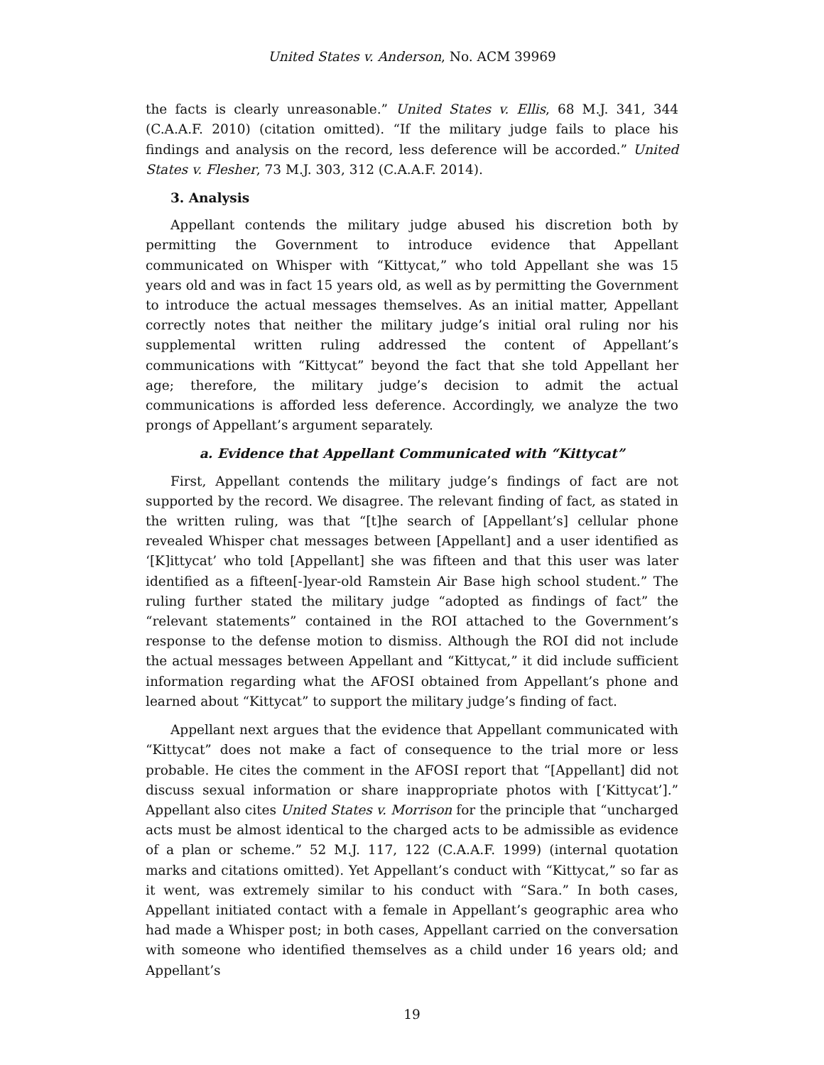United States v. Anderson, No. ACM 39969
the facts is clearly unreasonable.” United States v. Ellis, 68 M.J. 341, 344 (C.A.A.F. 2010) (citation omitted). “If the military judge fails to place his findings and analysis on the record, less deference will be accorded.” United States v. Flesher, 73 M.J. 303, 312 (C.A.A.F. 2014).
3. Analysis
Appellant contends the military judge abused his discretion both by permitting the Government to introduce evidence that Appellant communicated on Whisper with “Kittycat,” who told Appellant she was 15 years old and was in fact 15 years old, as well as by permitting the Government to introduce the actual messages themselves. As an initial matter, Appellant correctly notes that neither the military judge’s initial oral ruling nor his supplemental written ruling addressed the content of Appellant’s communications with “Kittycat” beyond the fact that she told Appellant her age; therefore, the military judge’s decision to admit the actual communications is afforded less deference. Accordingly, we analyze the two prongs of Appellant’s argument separately.
a. Evidence that Appellant Communicated with “Kittycat”
First, Appellant contends the military judge’s findings of fact are not supported by the record. We disagree. The relevant finding of fact, as stated in the written ruling, was that “[t]he search of [Appellant’s] cellular phone revealed Whisper chat messages between [Appellant] and a user identified as ‘[K]ittycat’ who told [Appellant] she was fifteen and that this user was later identified as a fifteen[-]year-old Ramstein Air Base high school student.” The ruling further stated the military judge “adopted as findings of fact” the “relevant statements” contained in the ROI attached to the Government’s response to the defense motion to dismiss. Although the ROI did not include the actual messages between Appellant and “Kittycat,” it did include sufficient information regarding what the AFOSI obtained from Appellant’s phone and learned about “Kittycat” to support the military judge’s finding of fact.
Appellant next argues that the evidence that Appellant communicated with “Kittycat” does not make a fact of consequence to the trial more or less probable. He cites the comment in the AFOSI report that “[Appellant] did not discuss sexual information or share inappropriate photos with [‘Kittycat’].” Appellant also cites United States v. Morrison for the principle that “uncharged acts must be almost identical to the charged acts to be admissible as evidence of a plan or scheme.” 52 M.J. 117, 122 (C.A.A.F. 1999) (internal quotation marks and citations omitted). Yet Appellant’s conduct with “Kittycat,” so far as it went, was extremely similar to his conduct with “Sara.” In both cases, Appellant initiated contact with a female in Appellant’s geographic area who had made a Whisper post; in both cases, Appellant carried on the conversation with someone who identified themselves as a child under 16 years old; and Appellant’s
19